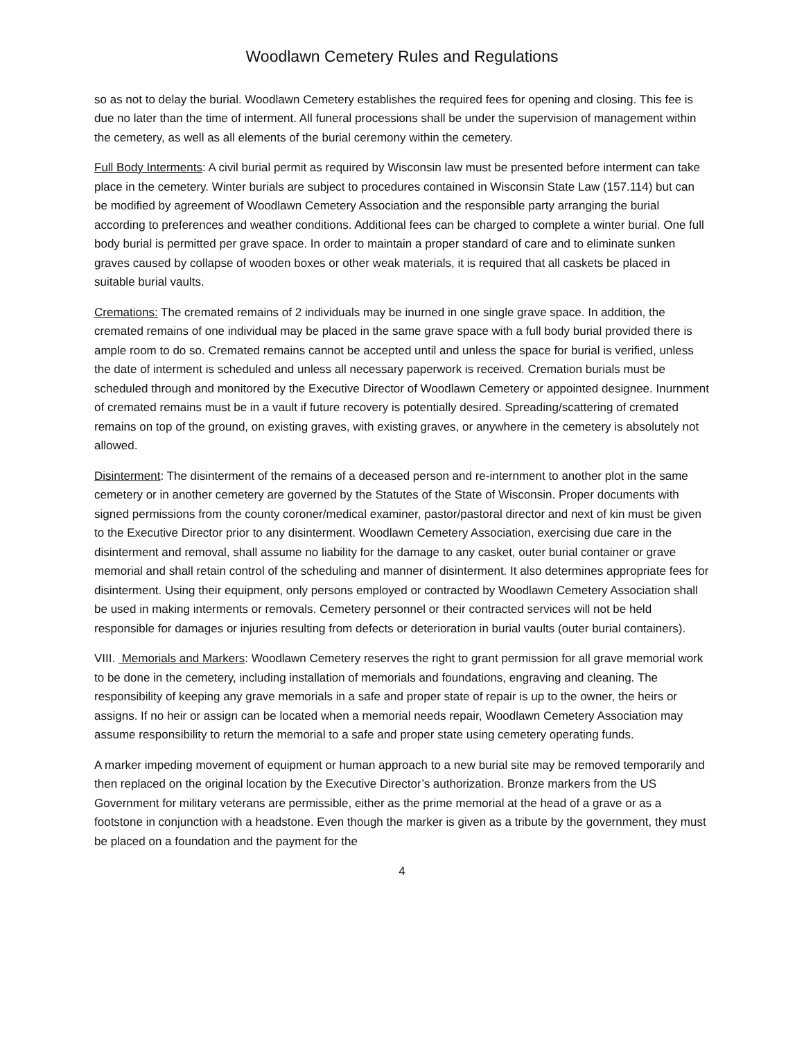Woodlawn Cemetery Rules and Regulations
so as not to delay the burial. Woodlawn Cemetery establishes the required fees for opening and closing. This fee is due no later than the time of interment. All funeral processions shall be under the supervision of management within the cemetery, as well as all elements of the burial ceremony within the cemetery.
Full Body Interments: A civil burial permit as required by Wisconsin law must be presented before interment can take place in the cemetery. Winter burials are subject to procedures contained in Wisconsin State Law (157.114) but can be modified by agreement of Woodlawn Cemetery Association and the responsible party arranging the burial according to preferences and weather conditions. Additional fees can be charged to complete a winter burial. One full body burial is permitted per grave space. In order to maintain a proper standard of care and to eliminate sunken graves caused by collapse of wooden boxes or other weak materials, it is required that all caskets be placed in suitable burial vaults.
Cremations: The cremated remains of 2 individuals may be inurned in one single grave space. In addition, the cremated remains of one individual may be placed in the same grave space with a full body burial provided there is ample room to do so. Cremated remains cannot be accepted until and unless the space for burial is verified, unless the date of interment is scheduled and unless all necessary paperwork is received. Cremation burials must be scheduled through and monitored by the Executive Director of Woodlawn Cemetery or appointed designee. Inurnment of cremated remains must be in a vault if future recovery is potentially desired. Spreading/scattering of cremated remains on top of the ground, on existing graves, with existing graves, or anywhere in the cemetery is absolutely not allowed.
Disinterment: The disinterment of the remains of a deceased person and re-internment to another plot in the same cemetery or in another cemetery are governed by the Statutes of the State of Wisconsin. Proper documents with signed permissions from the county coroner/medical examiner, pastor/pastoral director and next of kin must be given to the Executive Director prior to any disinterment. Woodlawn Cemetery Association, exercising due care in the disinterment and removal, shall assume no liability for the damage to any casket, outer burial container or grave memorial and shall retain control of the scheduling and manner of disinterment. It also determines appropriate fees for disinterment. Using their equipment, only persons employed or contracted by Woodlawn Cemetery Association shall be used in making interments or removals. Cemetery personnel or their contracted services will not be held responsible for damages or injuries resulting from defects or deterioration in burial vaults (outer burial containers).
VIII. Memorials and Markers: Woodlawn Cemetery reserves the right to grant permission for all grave memorial work to be done in the cemetery, including installation of memorials and foundations, engraving and cleaning. The responsibility of keeping any grave memorials in a safe and proper state of repair is up to the owner, the heirs or assigns. If no heir or assign can be located when a memorial needs repair, Woodlawn Cemetery Association may assume responsibility to return the memorial to a safe and proper state using cemetery operating funds.
A marker impeding movement of equipment or human approach to a new burial site may be removed temporarily and then replaced on the original location by the Executive Director’s authorization. Bronze markers from the US Government for military veterans are permissible, either as the prime memorial at the head of a grave or as a footstone in conjunction with a headstone. Even though the marker is given as a tribute by the government, they must be placed on a foundation and the payment for the
4